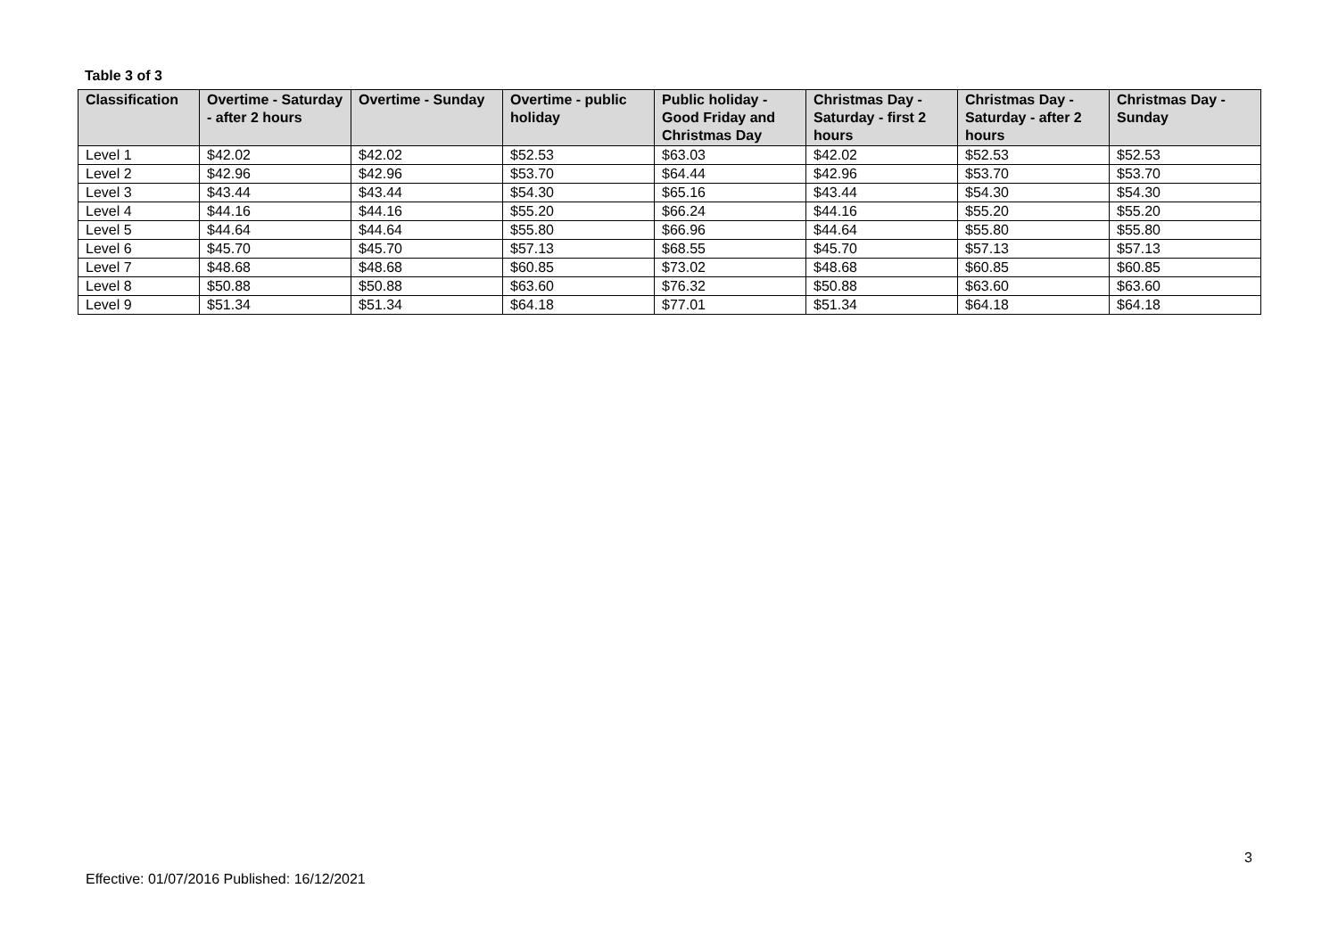Table 3 of 3
| Classification | Overtime - Saturday - after 2 hours | Overtime - Sunday | Overtime - public holiday | Public holiday - Good Friday and Christmas Day | Christmas Day - Saturday - first 2 hours | Christmas Day - Saturday - after 2 hours | Christmas Day - Sunday |
| --- | --- | --- | --- | --- | --- | --- | --- |
| Level 1 | $42.02 | $42.02 | $52.53 | $63.03 | $42.02 | $52.53 | $52.53 |
| Level 2 | $42.96 | $42.96 | $53.70 | $64.44 | $42.96 | $53.70 | $53.70 |
| Level 3 | $43.44 | $43.44 | $54.30 | $65.16 | $43.44 | $54.30 | $54.30 |
| Level 4 | $44.16 | $44.16 | $55.20 | $66.24 | $44.16 | $55.20 | $55.20 |
| Level 5 | $44.64 | $44.64 | $55.80 | $66.96 | $44.64 | $55.80 | $55.80 |
| Level 6 | $45.70 | $45.70 | $57.13 | $68.55 | $45.70 | $57.13 | $57.13 |
| Level 7 | $48.68 | $48.68 | $60.85 | $73.02 | $48.68 | $60.85 | $60.85 |
| Level 8 | $50.88 | $50.88 | $63.60 | $76.32 | $50.88 | $63.60 | $63.60 |
| Level 9 | $51.34 | $51.34 | $64.18 | $77.01 | $51.34 | $64.18 | $64.18 |
3
Effective: 01/07/2016 Published: 16/12/2021